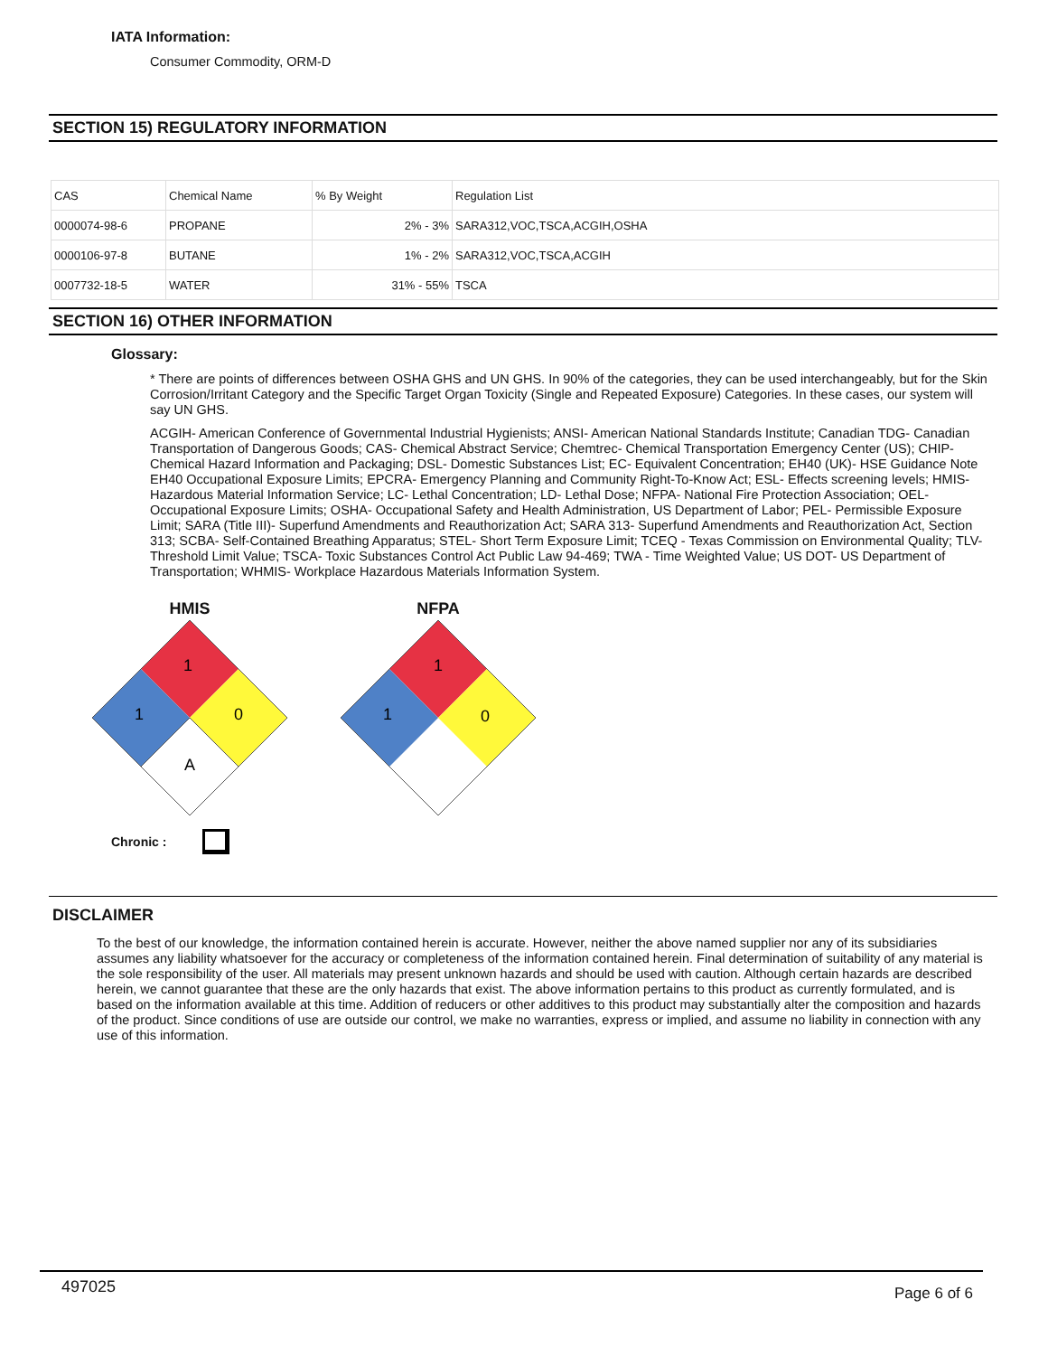IATA Information:
Consumer Commodity, ORM-D
SECTION 15) REGULATORY INFORMATION
| CAS | Chemical Name | % By Weight | Regulation List |
| 0000074-98-6 | PROPANE | 2% - 3% | SARA312,VOC,TSCA,ACGIH,OSHA |
| 0000106-97-8 | BUTANE | 1% - 2% | SARA312,VOC,TSCA,ACGIH |
| 0007732-18-5 | WATER | 31% - 55% | TSCA |
SECTION 16) OTHER INFORMATION
Glossary:
* There are points of differences between OSHA GHS and UN GHS. In 90% of the categories, they can be used interchangeably, but for the Skin Corrosion/Irritant Category and the Specific Target Organ Toxicity (Single and Repeated Exposure) Categories. In these cases, our system will say UN GHS.
ACGIH- American Conference of Governmental Industrial Hygienists; ANSI- American National Standards Institute; Canadian TDG- Canadian Transportation of Dangerous Goods; CAS- Chemical Abstract Service; Chemtrec- Chemical Transportation Emergency Center (US); CHIP- Chemical Hazard Information and Packaging; DSL- Domestic Substances List; EC- Equivalent Concentration; EH40 (UK)- HSE Guidance Note EH40 Occupational Exposure Limits; EPCRA- Emergency Planning and Community Right-To-Know Act; ESL- Effects screening levels; HMIS- Hazardous Material Information Service; LC- Lethal Concentration; LD- Lethal Dose; NFPA- National Fire Protection Association; OEL- Occupational Exposure Limits; OSHA- Occupational Safety and Health Administration, US Department of Labor; PEL- Permissible Exposure Limit; SARA (Title III)- Superfund Amendments and Reauthorization Act; SARA 313- Superfund Amendments and Reauthorization Act, Section 313; SCBA- Self-Contained Breathing Apparatus; STEL- Short Term Exposure Limit; TCEQ - Texas Commission on Environmental Quality; TLV- Threshold Limit Value; TSCA- Toxic Substances Control Act Public Law 94-469; TWA - Time Weighted Value; US DOT- US Department of Transportation; WHMIS- Workplace Hazardous Materials Information System.
HMIS
1
1
0
A
NFPA
1
1
0
Chronic :
DISCLAIMER
To the best of our knowledge, the information contained herein is accurate. However, neither the above named supplier nor any of its subsidiaries assumes any liability whatsoever for the accuracy or completeness of the information contained herein. Final determination of suitability of any material is the sole responsibility of the user. All materials may present unknown hazards and should be used with caution. Although certain hazards are described herein, we cannot guarantee that these are the only hazards that exist. The above information pertains to this product as currently formulated, and is based on the information available at this time. Addition of reducers or other additives to this product may substantially alter the composition and hazards of the product. Since conditions of use are outside our control, we make no warranties, express or implied, and assume no liability in connection with any use of this information.
497025 Page 6 of 6